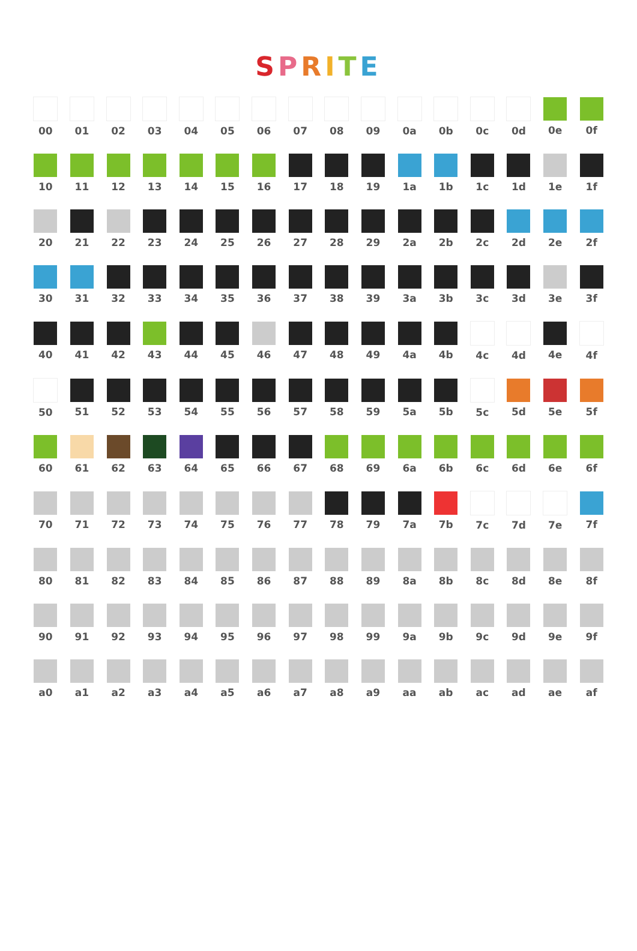SPRITE
| 00 | 01 | 02 | 03 | 04 | 05 | 06 | 07 | 08 | 09 | 0a | 0b | 0c | 0d | 0e | 0f |
| 10 | 11 | 12 | 13 | 14 | 15 | 16 | 17 | 18 | 19 | 1a | 1b | 1c | 1d | 1e | 1f |
| 20 | 21 | 22 | 23 | 24 | 25 | 26 | 27 | 28 | 29 | 2a | 2b | 2c | 2d | 2e | 2f |
| 30 | 31 | 32 | 33 | 34 | 35 | 36 | 37 | 38 | 39 | 3a | 3b | 3c | 3d | 3e | 3f |
| 40 | 41 | 42 | 43 | 44 | 45 | 46 | 47 | 48 | 49 | 4a | 4b | 4c | 4d | 4e | 4f |
| 50 | 51 | 52 | 53 | 54 | 55 | 56 | 57 | 58 | 59 | 5a | 5b | 5c | 5d | 5e | 5f |
| 60 | 61 | 62 | 63 | 64 | 65 | 66 | 67 | 68 | 69 | 6a | 6b | 6c | 6d | 6e | 6f |
| 70 | 71 | 72 | 73 | 74 | 75 | 76 | 77 | 78 | 79 | 7a | 7b | 7c | 7d | 7e | 7f |
| 80 | 81 | 82 | 83 | 84 | 85 | 86 | 87 | 88 | 89 | 8a | 8b | 8c | 8d | 8e | 8f |
| 90 | 91 | 92 | 93 | 94 | 95 | 96 | 97 | 98 | 99 | 9a | 9b | 9c | 9d | 9e | 9f |
| a0 | a1 | a2 | a3 | a4 | a5 | a6 | a7 | a8 | a9 | aa | ab | ac | ad | ae | af |